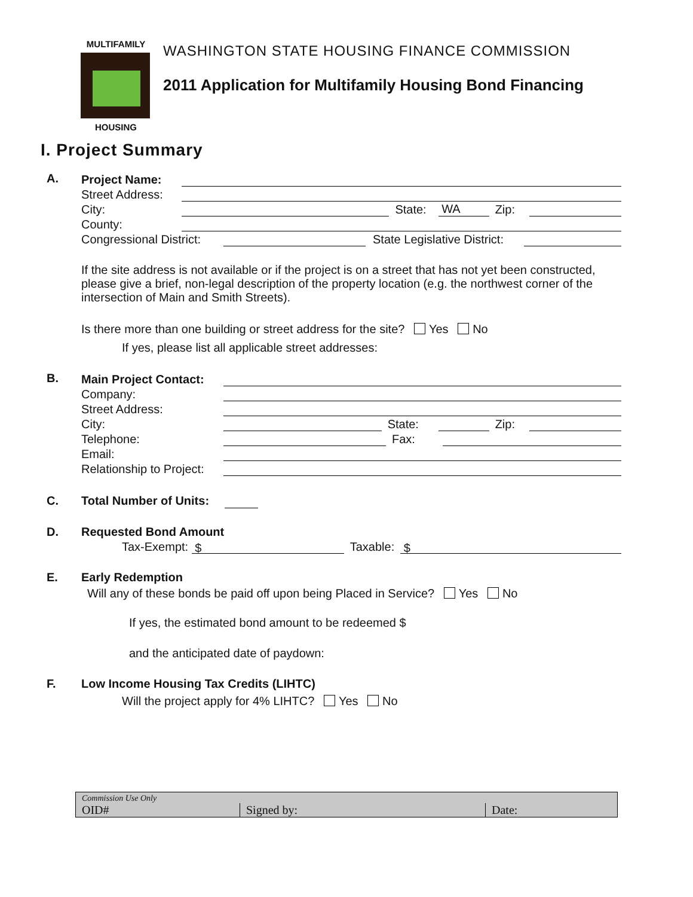MULTIFAMILY
HOUSING
WASHINGTON STATE HOUSING FINANCE COMMISSION
2011 Application for Multifamily Housing Bond Financing
I. Project Summary
A.
Project Name:
Street Address:
City: State: WA Zip:
County:
Congressional District: State Legislative District:
If the site address is not available or if the project is on a street that has not yet been constructed, please give a brief, non-legal description of the property location (e.g. the northwest corner of the intersection of Main and Smith Streets).
Is there more than one building or street address for the site? Yes No
If yes, please list all applicable street addresses:
B.
Main Project Contact:
Company:
Street Address:
City: State: Zip:
Telephone: Fax:
Email:
Relationship to Project:
C. Total Number of Units:
D. Requested Bond Amount
Tax-Exempt: $ Taxable: $
E. Early Redemption
Will any of these bonds be paid off upon being Placed in Service? Yes No
If yes, the estimated bond amount to be redeemed $
and the anticipated date of paydown:
F. Low Income Housing Tax Credits (LIHTC)
Will the project apply for 4% LIHTC? Yes No
Commission Use Only
OID#
Signed by:
Date: